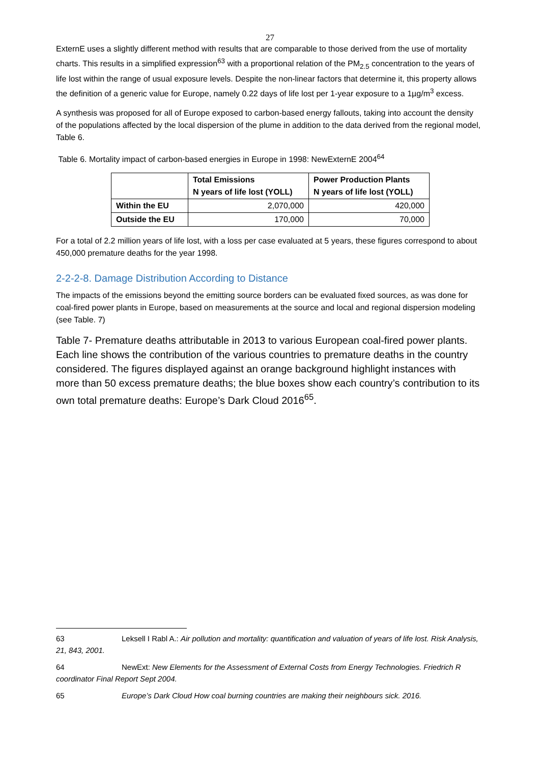27
ExternE uses a slightly different method with results that are comparable to those derived from the use of mortality charts. This results in a simplified expression<sup>63</sup> with a proportional relation of the PM<sub>2.5</sub> concentration to the years of life lost within the range of usual exposure levels. Despite the non-linear factors that determine it, this property allows the definition of a generic value for Europe, namely 0.22 days of life lost per 1-year exposure to a 1µg/m<sup>3</sup> excess.
A synthesis was proposed for all of Europe exposed to carbon-based energy fallouts, taking into account the density of the populations affected by the local dispersion of the plume in addition to the data derived from the regional model, Table 6.
Table 6. Mortality impact of carbon-based energies in Europe in 1998: NewExternE 2004<sup>64</sup>
| | Total Emissions N years of life lost (YOLL) | Power Production Plants N years of life lost (YOLL) |
| --- | --- | --- |
| Within the EU | 2,070,000 | 420,000 |
| Outside the EU | 170,000 | 70,000 |
For a total of 2.2 million years of life lost, with a loss per case evaluated at 5 years, these figures correspond to about 450,000 premature deaths for the year 1998.
2-2-2-8. Damage Distribution According to Distance
The impacts of the emissions beyond the emitting source borders can be evaluated fixed sources, as was done for coal-fired power plants in Europe, based on measurements at the source and local and regional dispersion modeling (see Table. 7)
Table 7- Premature deaths attributable in 2013 to various European coal-fired power plants. Each line shows the contribution of the various countries to premature deaths in the country considered. The figures displayed against an orange background highlight instances with more than 50 excess premature deaths; the blue boxes show each country’s contribution to its own total premature deaths: Europe’s Dark Cloud 2016<sup>65</sup>.
63 Leksell I Rabl A.: Air pollution and mortality: quantification and valuation of years of life lost. Risk Analysis, 21, 843, 2001.
64 NewExt: New Elements for the Assessment of External Costs from Energy Technologies. Friedrich R coordinator Final Report Sept 2004.
65 Europe’s Dark Cloud How coal burning countries are making their neighbours sick. 2016.